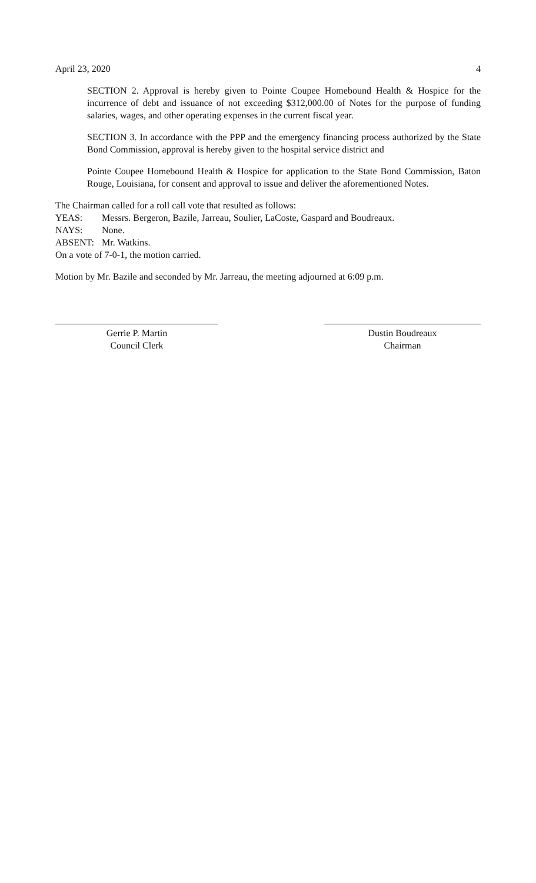April 23, 2020 4
SECTION 2. Approval is hereby given to Pointe Coupee Homebound Health & Hospice for the incurrence of debt and issuance of not exceeding $312,000.00 of Notes for the purpose of funding salaries, wages, and other operating expenses in the current fiscal year.
SECTION 3. In accordance with the PPP and the emergency financing process authorized by the State Bond Commission, approval is hereby given to the hospital service district and
Pointe Coupee Homebound Health & Hospice for application to the State Bond Commission, Baton Rouge, Louisiana, for consent and approval to issue and deliver the aforementioned Notes.
The Chairman called for a roll call vote that resulted as follows:
YEAS: Messrs. Bergeron, Bazile, Jarreau, Soulier, LaCoste, Gaspard and Boudreaux.
NAYS: None.
ABSENT: Mr. Watkins.
On a vote of 7-0-1, the motion carried.
Motion by Mr. Bazile and seconded by Mr. Jarreau, the meeting adjourned at 6:09 p.m.
Gerrie P. Martin
Council Clerk
Dustin Boudreaux
Chairman